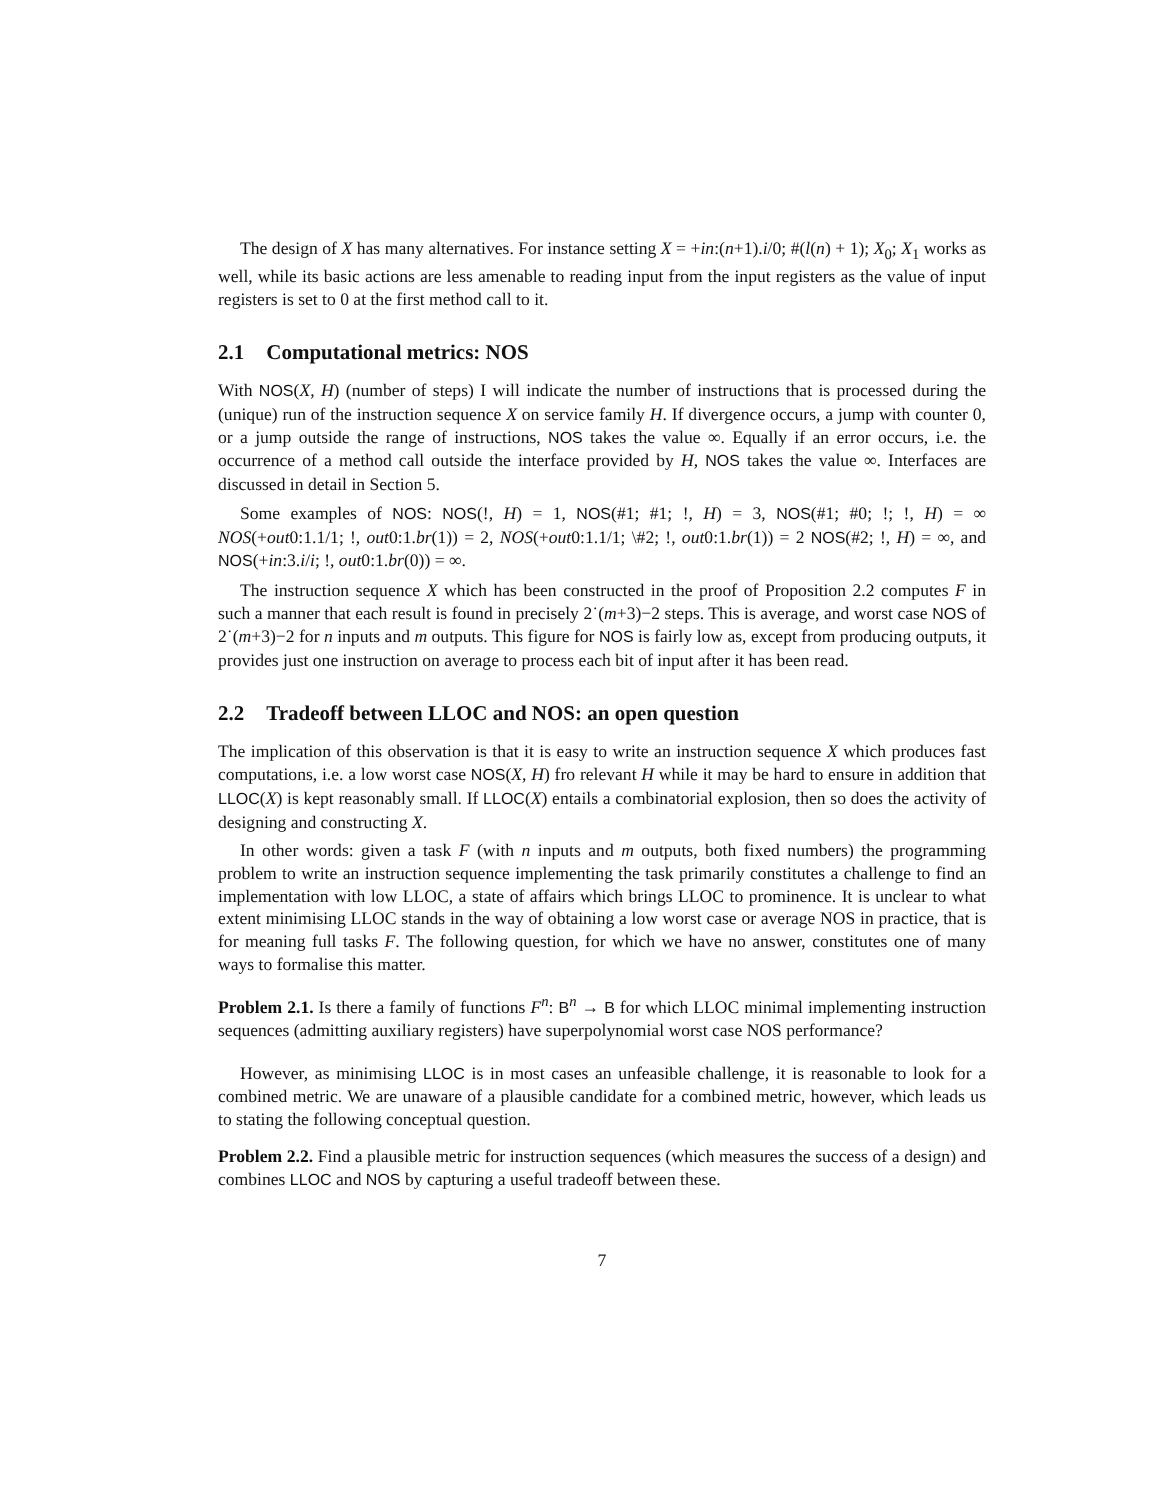The design of X has many alternatives. For instance setting X = +in:(n+1).i/0; #(l(n) + 1); X<sub>0</sub>; X<sub>1</sub> works as well, while its basic actions are less amenable to reading input from the input registers as the value of input registers is set to 0 at the first method call to it.
2.1 Computational metrics: NOS
With NOS(X, H) (number of steps) I will indicate the number of instructions that is processed during the (unique) run of the instruction sequence X on service family H. If divergence occurs, a jump with counter 0, or a jump outside the range of instructions, NOS takes the value ∞. Equally if an error occurs, i.e. the occurrence of a method call outside the interface provided by H, NOS takes the value ∞. Interfaces are discussed in detail in Section 5.
Some examples of NOS: NOS(!, H) = 1, NOS(#1; #1; !, H) = 3, NOS(#1; #0; !; !, H) = ∞ NOS(+out0:1.1/1; !, out0:1.br(1)) = 2, NOS(+out0:1.1/1; \#2; !, out0:1.br(1)) = 2 NOS(#2; !, H) = ∞, and NOS(+in:3.i/i; !, out0:1.br(0)) = ∞.
The instruction sequence X which has been constructed in the proof of Proposition 2.2 computes F in such a manner that each result is found in precisely 2˙(m+3)−2 steps. This is average, and worst case NOS of 2˙(m+3)−2 for n inputs and m outputs. This figure for NOS is fairly low as, except from producing outputs, it provides just one instruction on average to process each bit of input after it has been read.
2.2 Tradeoff between LLOC and NOS: an open question
The implication of this observation is that it is easy to write an instruction sequence X which produces fast computations, i.e. a low worst case NOS(X, H) fro relevant H while it may be hard to ensure in addition that LLOC(X) is kept reasonably small. If LLOC(X) entails a combinatorial explosion, then so does the activity of designing and constructing X.
In other words: given a task F (with n inputs and m outputs, both fixed numbers) the programming problem to write an instruction sequence implementing the task primarily constitutes a challenge to find an implementation with low LLOC, a state of affairs which brings LLOC to prominence. It is unclear to what extent minimising LLOC stands in the way of obtaining a low worst case or average NOS in practice, that is for meaning full tasks F. The following question, for which we have no answer, constitutes one of many ways to formalise this matter.
Problem 2.1. Is there a family of functions F<sup>n</sup>: B<sup>n</sup> → B for which LLOC minimal implementing instruction sequences (admitting auxiliary registers) have superpolynomial worst case NOS performance?
However, as minimising LLOC is in most cases an unfeasible challenge, it is reasonable to look for a combined metric. We are unaware of a plausible candidate for a combined metric, however, which leads us to stating the following conceptual question.
Problem 2.2. Find a plausible metric for instruction sequences (which measures the success of a design) and combines LLOC and NOS by capturing a useful tradeoff between these.
7